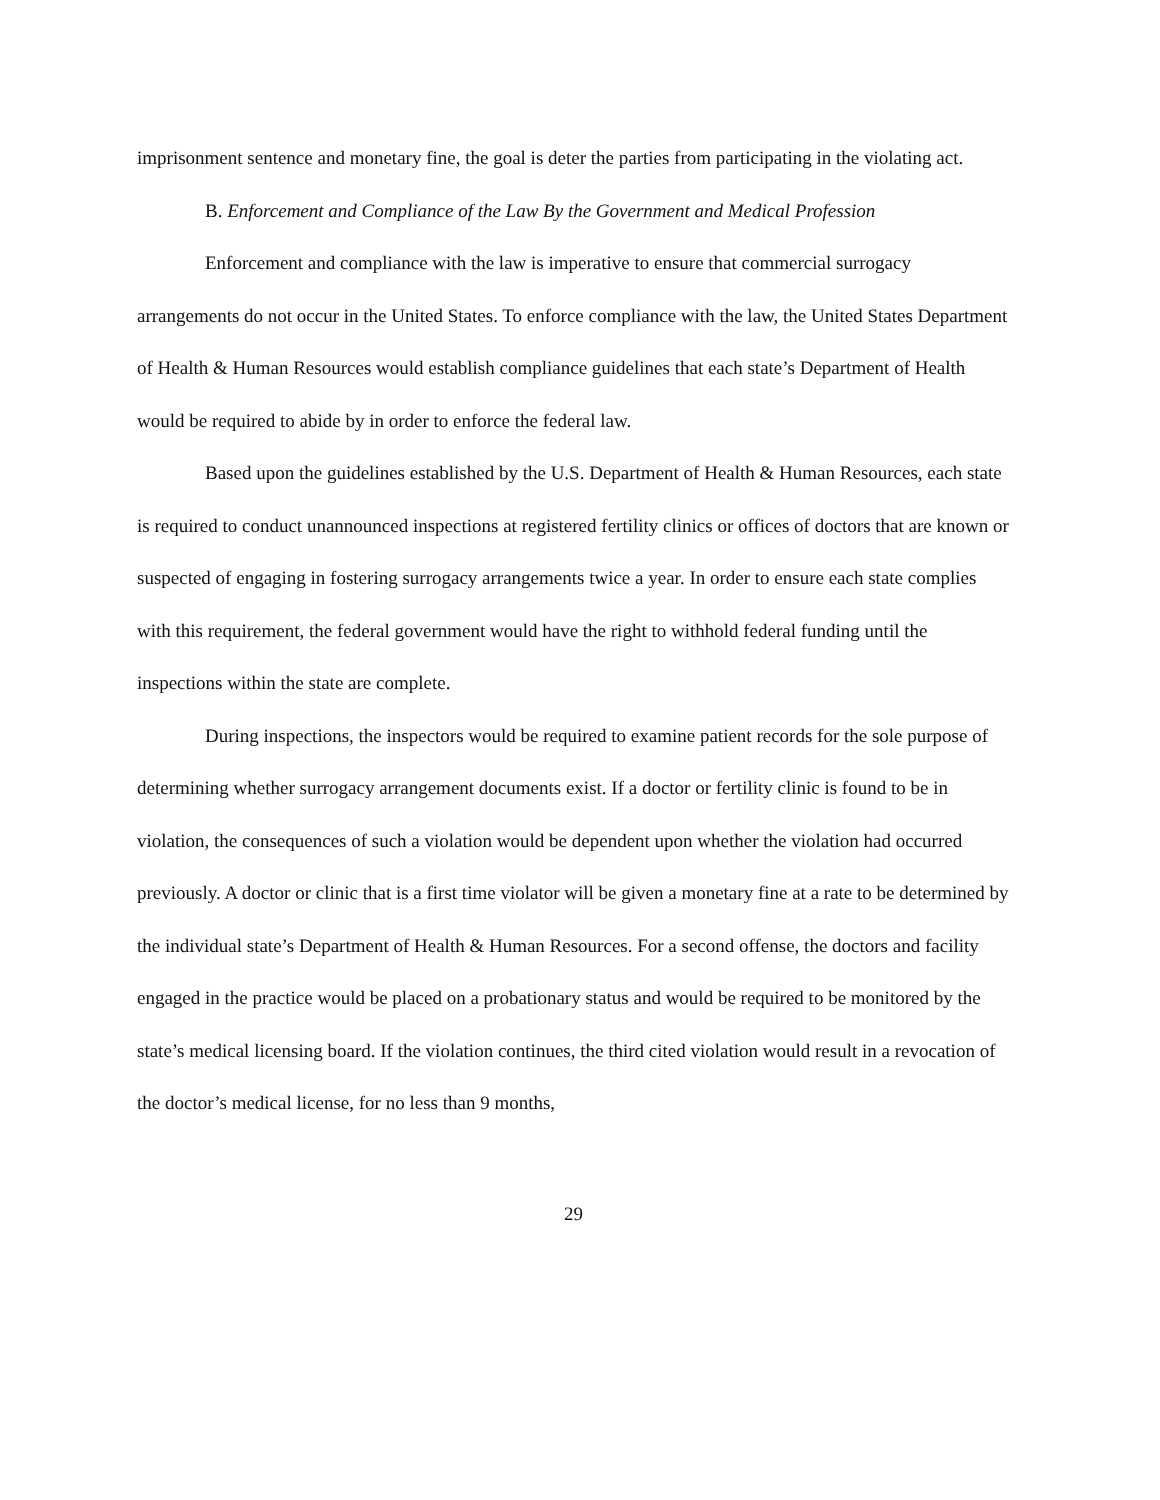imprisonment sentence and monetary fine, the goal is deter the parties from participating in the violating act.
B. Enforcement and Compliance of the Law By the Government and Medical Profession
Enforcement and compliance with the law is imperative to ensure that commercial surrogacy arrangements do not occur in the United States. To enforce compliance with the law, the United States Department of Health & Human Resources would establish compliance guidelines that each state’s Department of Health would be required to abide by in order to enforce the federal law.
Based upon the guidelines established by the U.S. Department of Health & Human Resources, each state is required to conduct unannounced inspections at registered fertility clinics or offices of doctors that are known or suspected of engaging in fostering surrogacy arrangements twice a year. In order to ensure each state complies with this requirement, the federal government would have the right to withhold federal funding until the inspections within the state are complete.
During inspections, the inspectors would be required to examine patient records for the sole purpose of determining whether surrogacy arrangement documents exist. If a doctor or fertility clinic is found to be in violation, the consequences of such a violation would be dependent upon whether the violation had occurred previously. A doctor or clinic that is a first time violator will be given a monetary fine at a rate to be determined by the individual state’s Department of Health & Human Resources. For a second offense, the doctors and facility engaged in the practice would be placed on a probationary status and would be required to be monitored by the state’s medical licensing board. If the violation continues, the third cited violation would result in a revocation of the doctor’s medical license, for no less than 9 months,
29